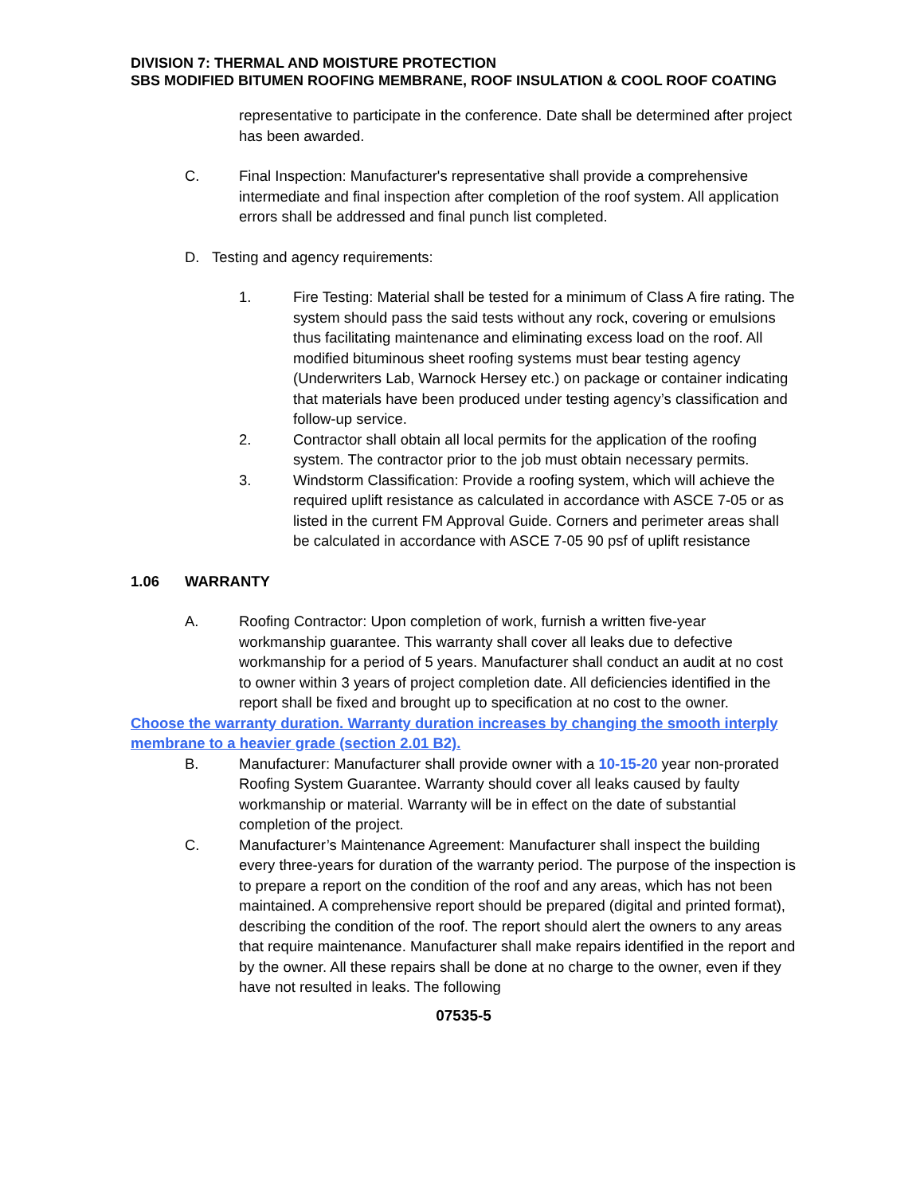DIVISION 7: THERMAL AND MOISTURE PROTECTION
SBS MODIFIED BITUMEN ROOFING MEMBRANE, ROOF INSULATION & COOL ROOF COATING
representative to participate in the conference. Date shall be determined after project has been awarded.
C. Final Inspection: Manufacturer's representative shall provide a comprehensive intermediate and final inspection after completion of the roof system. All application errors shall be addressed and final punch list completed.
D. Testing and agency requirements:
1. Fire Testing: Material shall be tested for a minimum of Class A fire rating. The system should pass the said tests without any rock, covering or emulsions thus facilitating maintenance and eliminating excess load on the roof. All modified bituminous sheet roofing systems must bear testing agency (Underwriters Lab, Warnock Hersey etc.) on package or container indicating that materials have been produced under testing agency’s classification and follow-up service.
2. Contractor shall obtain all local permits for the application of the roofing system. The contractor prior to the job must obtain necessary permits.
3. Windstorm Classification: Provide a roofing system, which will achieve the required uplift resistance as calculated in accordance with ASCE 7-05 or as listed in the current FM Approval Guide. Corners and perimeter areas shall be calculated in accordance with ASCE 7-05 90 psf of uplift resistance
1.06 WARRANTY
A. Roofing Contractor: Upon completion of work, furnish a written five-year workmanship guarantee. This warranty shall cover all leaks due to defective workmanship for a period of 5 years. Manufacturer shall conduct an audit at no cost to owner within 3 years of project completion date. All deficiencies identified in the report shall be fixed and brought up to specification at no cost to the owner.
Choose the warranty duration. Warranty duration increases by changing the smooth interply membrane to a heavier grade (section 2.01 B2).
B. Manufacturer: Manufacturer shall provide owner with a 10-15-20 year non-prorated Roofing System Guarantee. Warranty should cover all leaks caused by faulty workmanship or material. Warranty will be in effect on the date of substantial completion of the project.
C. Manufacturer’s Maintenance Agreement: Manufacturer shall inspect the building every three-years for duration of the warranty period. The purpose of the inspection is to prepare a report on the condition of the roof and any areas, which has not been maintained. A comprehensive report should be prepared (digital and printed format), describing the condition of the roof. The report should alert the owners to any areas that require maintenance. Manufacturer shall make repairs identified in the report and by the owner. All these repairs shall be done at no charge to the owner, even if they have not resulted in leaks. The following
07535-5